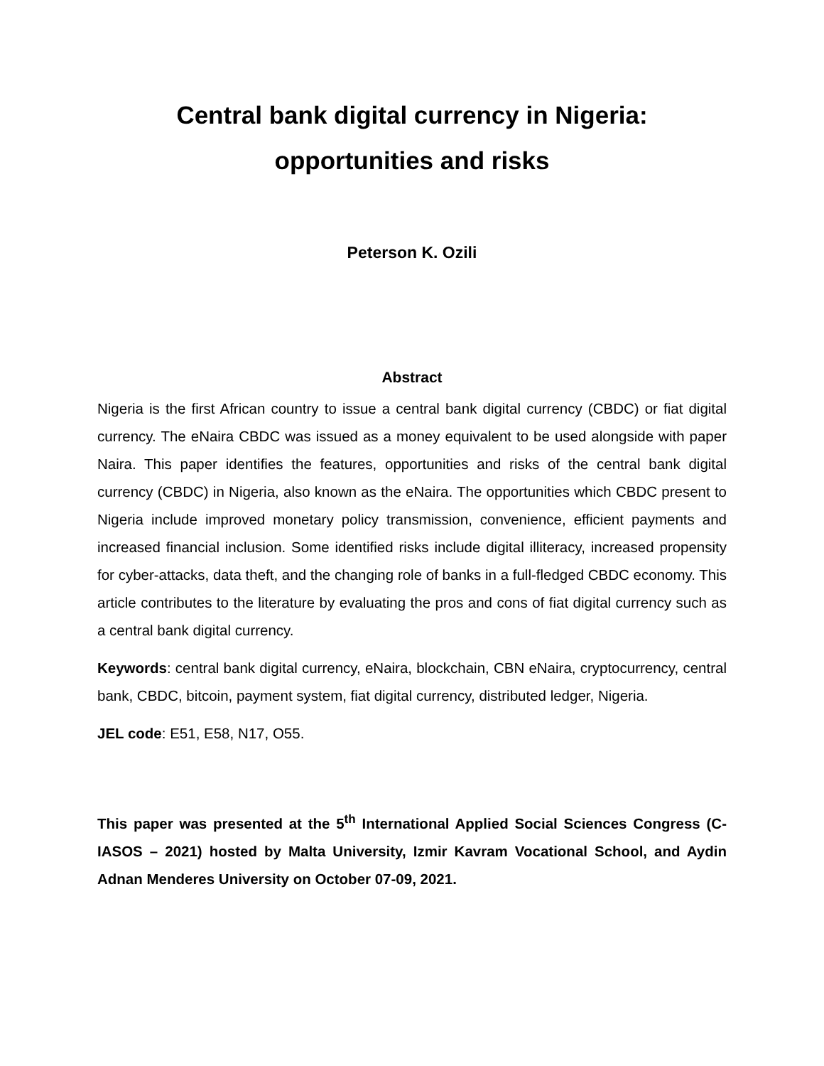Central bank digital currency in Nigeria:
opportunities and risks
Peterson K. Ozili
Abstract
Nigeria is the first African country to issue a central bank digital currency (CBDC) or fiat digital currency. The eNaira CBDC was issued as a money equivalent to be used alongside with paper Naira. This paper identifies the features, opportunities and risks of the central bank digital currency (CBDC) in Nigeria, also known as the eNaira. The opportunities which CBDC present to Nigeria include improved monetary policy transmission, convenience, efficient payments and increased financial inclusion. Some identified risks include digital illiteracy, increased propensity for cyber-attacks, data theft, and the changing role of banks in a full-fledged CBDC economy. This article contributes to the literature by evaluating the pros and cons of fiat digital currency such as a central bank digital currency.
Keywords: central bank digital currency, eNaira, blockchain, CBN eNaira, cryptocurrency, central bank, CBDC, bitcoin, payment system, fiat digital currency, distributed ledger, Nigeria.
JEL code: E51, E58, N17, O55.
This paper was presented at the 5<sup>th</sup> International Applied Social Sciences Congress (C-IASOS – 2021) hosted by Malta University, Izmir Kavram Vocational School, and Aydin Adnan Menderes University on October 07-09, 2021.